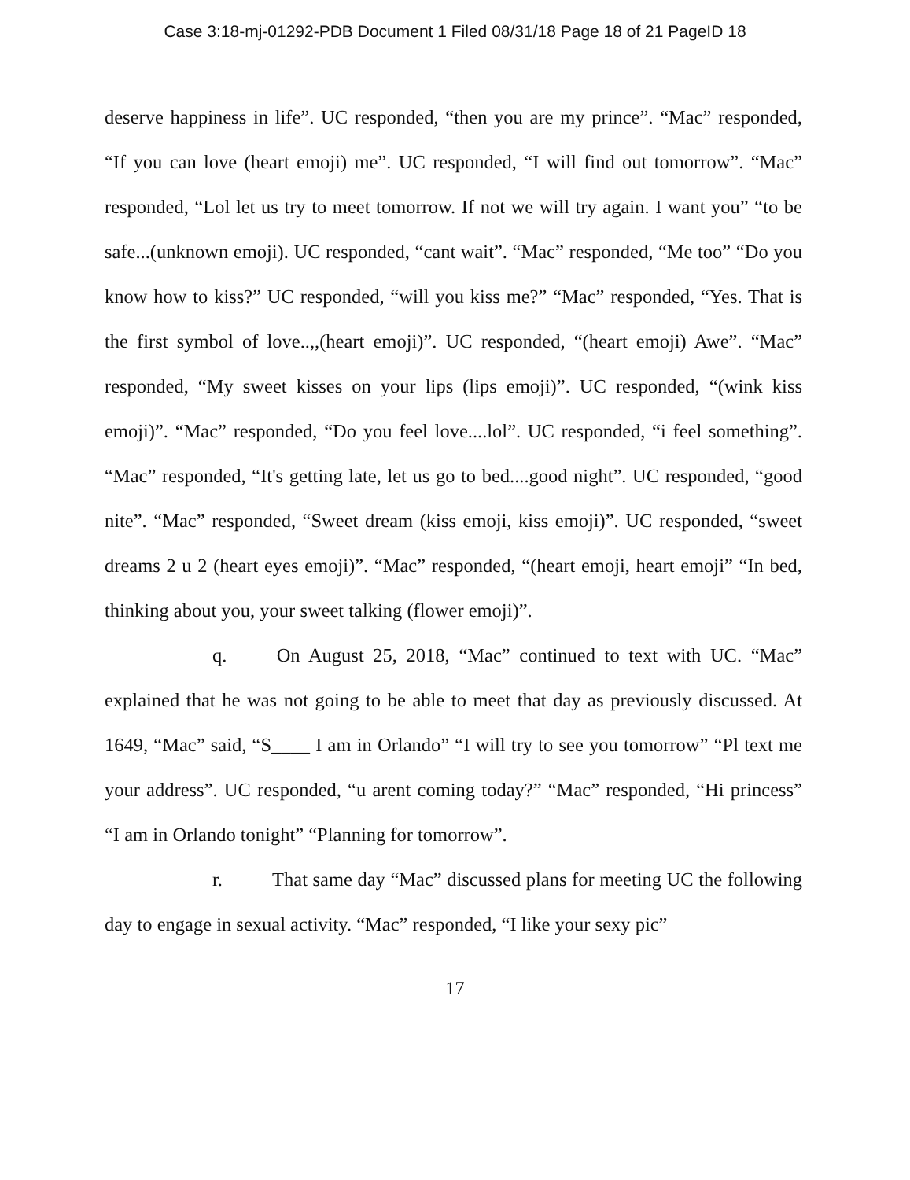Case 3:18-mj-01292-PDB Document 1 Filed 08/31/18 Page 18 of 21 PageID 18
deserve happiness in life”. UC responded, “then you are my prince”. “Mac” responded, “If you can love (heart emoji) me”. UC responded, “I will find out tomorrow”. “Mac” responded, “Lol let us try to meet tomorrow. If not we will try again. I want you” “to be safe...(unknown emoji). UC responded, “cant wait”. “Mac” responded, “Me too” “Do you know how to kiss?” UC responded, “will you kiss me?” “Mac” responded, “Yes. That is the first symbol of love..,,(heart emoji)”. UC responded, “(heart emoji) Awe”. “Mac” responded, “My sweet kisses on your lips (lips emoji)”. UC responded, “(wink kiss emoji)”. “Mac” responded, “Do you feel love....lol”. UC responded, “i feel something”. “Mac” responded, “It's getting late, let us go to bed....good night”. UC responded, “good nite”. “Mac” responded, “Sweet dream (kiss emoji, kiss emoji)”. UC responded, “sweet dreams 2 u 2 (heart eyes emoji)”. “Mac” responded, “(heart emoji, heart emoji” “In bed, thinking about you, your sweet talking (flower emoji)”.
q. On August 25, 2018, “Mac” continued to text with UC. “Mac” explained that he was not going to be able to meet that day as previously discussed. At 1649, “Mac” said, “S____ I am in Orlando” “I will try to see you tomorrow” “Pl text me your address”. UC responded, “u arent coming today?” “Mac” responded, “Hi princess” “I am in Orlando tonight” “Planning for tomorrow”.
r. That same day “Mac” discussed plans for meeting UC the following day to engage in sexual activity. “Mac” responded, “I like your sexy pic”
17